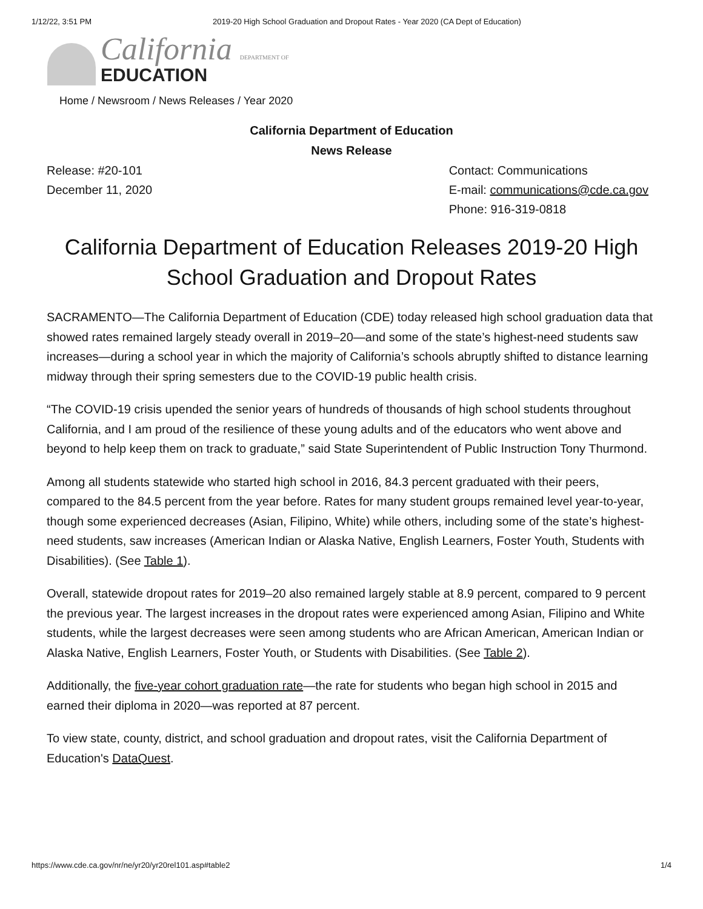1/12/22, 3:51 PM 2019-20 High School Graduation and Dropout Rates - Year 2020 (CA Dept of Education)
California DEPARTMENT OF
EDUCATION
Home / Newsroom / News Releases / Year 2020
California Department of Education
News Release
Release: #20-101
December 11, 2020
Contact: Communications
E-mail: communications@cde.ca.gov
Phone: 916-319-0818
California Department of Education Releases 2019-20 High School Graduation and Dropout Rates
SACRAMENTO—The California Department of Education (CDE) today released high school graduation data that showed rates remained largely steady overall in 2019–20—and some of the state’s highest-need students saw increases—during a school year in which the majority of California’s schools abruptly shifted to distance learning midway through their spring semesters due to the COVID-19 public health crisis.
“The COVID-19 crisis upended the senior years of hundreds of thousands of high school students throughout California, and I am proud of the resilience of these young adults and of the educators who went above and beyond to help keep them on track to graduate,” said State Superintendent of Public Instruction Tony Thurmond.
Among all students statewide who started high school in 2016, 84.3 percent graduated with their peers, compared to the 84.5 percent from the year before. Rates for many student groups remained level year-to-year, though some experienced decreases (Asian, Filipino, White) while others, including some of the state’s highest-need students, saw increases (American Indian or Alaska Native, English Learners, Foster Youth, Students with Disabilities). (See Table 1).
Overall, statewide dropout rates for 2019–20 also remained largely stable at 8.9 percent, compared to 9 percent the previous year. The largest increases in the dropout rates were experienced among Asian, Filipino and White students, while the largest decreases were seen among students who are African American, American Indian or Alaska Native, English Learners, Foster Youth, or Students with Disabilities. (See Table 2).
Additionally, the five-year cohort graduation rate—the rate for students who began high school in 2015 and earned their diploma in 2020—was reported at 87 percent.
To view state, county, district, and school graduation and dropout rates, visit the California Department of Education's DataQuest.
https://www.cde.ca.gov/nr/ne/yr20/yr20rel101.asp#table2 1/4